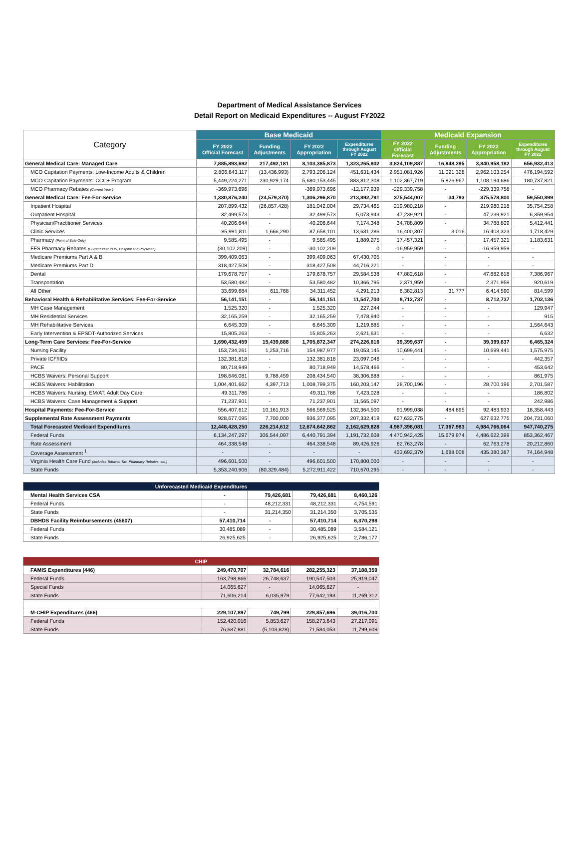Department of Medical Assistance Services
Detail Report on Medicaid Expenditures -- August FY2022
| Category | Base Medicaid | | | | Medicaid Expansion | | | |
| --- | --- | --- | --- | --- | --- | --- | --- | --- |
| | FY 2022 Official Forecast | Funding Adjustments | FY 2022 Appropriation | Expenditures through August FY 2022 | FY 2022 Official Forecast | Funding Adjustments | FY 2022 Appropriation | Expenditures through August FY 2022 |
| General Medical Care: Managed Care | 7,885,893,692 | 217,492,181 | 8,103,385,873 | 1,323,265,802 | 3,824,109,887 | 16,848,295 | 3,840,958,182 | 656,932,413 |
| MCO Capitation Payments: Low-Income Adults & Children | 2,806,643,117 | (13,436,993) | 2,793,206,124 | 451,631,434 | 2,951,081,926 | 11,021,328 | 2,962,103,254 | 476,194,592 |
| MCO Capitation Payments: CCC+ Program | 5,449,224,271 | 230,929,174 | 5,680,153,445 | 883,812,308 | 1,102,367,719 | 5,826,967 | 1,108,194,686 | 180,737,821 |
| MCO Pharmacy Rebates (Current Year ) | -369,973,696 | - | -369,973,696 | -12,177,939 | -229,339,758 | - | -229,339,758 | - |
| General Medical Care: Fee-For-Service | 1,330,876,240 | (24,579,370) | 1,306,296,870 | 213,892,791 | 375,544,007 | 34,793 | 375,578,800 | 59,550,899 |
| Inpatient Hospital | 207,899,432 | (26,857,428) | 181,042,004 | 29,734,465 | 219,980,218 | - | 219,980,218 | 35,754,258 |
| Outpatient Hospital | 32,499,573 | - | 32,499,573 | 5,073,943 | 47,239,921 | - | 47,239,921 | 6,359,954 |
| Physician/Practitioner Services | 40,206,644 | - | 40,206,644 | 7,174,348 | 34,788,809 | - | 34,788,809 | 5,412,441 |
| Clinic Services | 85,991,811 | 1,666,290 | 87,658,101 | 13,631,286 | 16,400,307 | 3,016 | 16,403,323 | 1,718,429 |
| Pharmacy (Point of Sale Only) | 9,585,495 | - | 9,585,495 | 1,889,275 | 17,457,321 | - | 17,457,321 | 1,183,631 |
| FFS Pharmacy Rebates (Current Year POS, Hospital and Physician) | (30,102,209) | - | -30,102,209 | 0 | -16,959,959 | - | -16,959,959 | - |
| Medicare Premiums Part A & B | 399,409,063 | - | 399,409,063 | 67,430,705 | - | - | - | - |
| Medicare Premiums Part D | 318,427,508 | - | 318,427,508 | 44,716,221 | - | - | - | - |
| Dental | 179,678,757 | - | 179,678,757 | 29,584,538 | 47,882,618 | - | 47,882,618 | 7,386,967 |
| Transportation | 53,580,482 | - | 53,580,482 | 10,366,795 | 2,371,959 | - | 2,371,959 | 920,619 |
| All Other | 33,699,684 | 611,768 | 34,311,452 | 4,291,213 | 6,382,813 | 31,777 | 6,414,590 | 814,599 |
| Behavioral Health & Rehabilitative Services: Fee-For-Service | 56,141,151 | - | 56,141,151 | 11,547,700 | 8,712,737 | - | 8,712,737 | 1,702,136 |
| MH Case Management | 1,525,320 | - | 1,525,320 | 227,244 | - | - | - | 129,947 |
| MH Residential Services | 32,165,259 | - | 32,165,259 | 7,478,940 | - | - | - | 915 |
| MH Rehabilitative Services | 6,645,309 | - | 6,645,309 | 1,219,885 | - | - | - | 1,564,643 |
| Early Intervention & EPSDT-Authorized Services | 15,805,263 | - | 15,805,263 | 2,621,631 | - | - | - | 6,632 |
| Long-Term Care Services: Fee-For-Service | 1,690,432,459 | 15,439,888 | 1,705,872,347 | 274,226,616 | 39,399,637 | - | 39,399,637 | 6,465,324 |
| Nursing Facility | 153,734,261 | 1,253,716 | 154,987,977 | 19,053,145 | 10,699,441 | - | 10,699,441 | 1,575,975 |
| Private ICF/IIDs | 132,381,818 | - | 132,381,818 | 23,097,046 | - | - | - | 442,357 |
| PACE | 80,718,949 | - | 80,718,949 | 14,578,466 | - | - | - | 453,642 |
| HCBS Waivers: Personal Support | 198,646,081 | 9,788,459 | 208,434,540 | 38,306,688 | - | - | - | 861,975 |
| HCBS Waivers: Habilitation | 1,004,401,662 | 4,397,713 | 1,008,799,375 | 160,203,147 | 28,700,196 | - | 28,700,196 | 2,701,587 |
| HCBS Waivers: Nursing, EM/AT, Adult Day Care | 49,311,786 | - | 49,311,786 | 7,423,028 | - | - | - | 186,802 |
| HCBS Waivers: Case Management & Support | 71,237,901 | - | 71,237,901 | 11,565,097 | - | - | - | 242,986 |
| Hospital Payments: Fee-For-Service | 556,407,612 | 10,161,913 | 566,569,525 | 132,364,500 | 91,999,038 | 484,895 | 92,483,933 | 18,358,443 |
| Supplemental Rate Assessment Payments | 928,677,095 | 7,700,000 | 936,377,095 | 207,332,419 | 627,632,775 | - | 627,632,775 | 204,731,060 |
| Total Forecasted Medicaid Expenditures | 12,448,428,250 | 226,214,612 | 12,674,642,862 | 2,162,629,828 | 4,967,398,081 | 17,367,983 | 4,984,766,064 | 947,740,275 |
| Federal Funds | 6,134,247,297 | 306,544,097 | 6,440,791,394 | 1,191,732,608 | 4,470,942,425 | 15,679,974 | 4,486,622,399 | 853,362,467 |
| Rate Assessment | 464,338,548 | - | 464,338,548 | 89,426,926 | 62,763,278 | - | 62,763,278 | 20,212,860 |
| Coverage Assessment <sup>1</sup> | - | - | - | - | 433,692,379 | 1,688,008 | 435,380,387 | 74,164,948 |
| Virginia Health Care Fund (Includes Tobacco Tax, Pharmacy Rebates, etc.) | 496,601,500 | - | 496,601,500 | 170,800,000 | - | - | - | - |
| State Funds | 5,353,240,906 | (80,329,484) | 5,272,911,422 | 710,670,295 | - | - | - | - |
| Unforecasted Medicaid Expenditures | | | | |
| Mental Health Services CSA | - | 79,426,681 | 79,426,681 | 8,460,126 |
| Federal Funds | - | 48,212,331 | 48,212,331 | 4,754,591 |
| State Funds | - | 31,214,350 | 31,214,350 | 3,705,535 |
| DBHDS Facility Reimbursements (45607) | 57,410,714 | - | 57,410,714 | 6,370,298 |
| Federal Funds | 30,485,089 | - | 30,485,089 | 3,584,121 |
| State Funds | 26,925,625 | - | 26,925,625 | 2,786,177 |
| CHIP | | | | |
| FAMIS Expenditures (446) | 249,470,707 | 32,784,616 | 282,255,323 | 37,188,359 |
| Federal Funds | 163,798,866 | 26,748,637 | 190,547,503 | 25,919,047 |
| Special Funds | 14,065,627 | - | 14,065,627 | - |
| State Funds | 71,606,214 | 6,035,979 | 77,642,193 | 11,269,312 |
| M-CHIP Expenditures (466) | 229,107,897 | 749,799 | 229,857,696 | 39,016,700 |
| Federal Funds | 152,420,016 | 5,853,627 | 158,273,643 | 27,217,091 |
| State Funds | 76,687,881 | (5,103,828) | 71,584,053 | 11,799,609 |